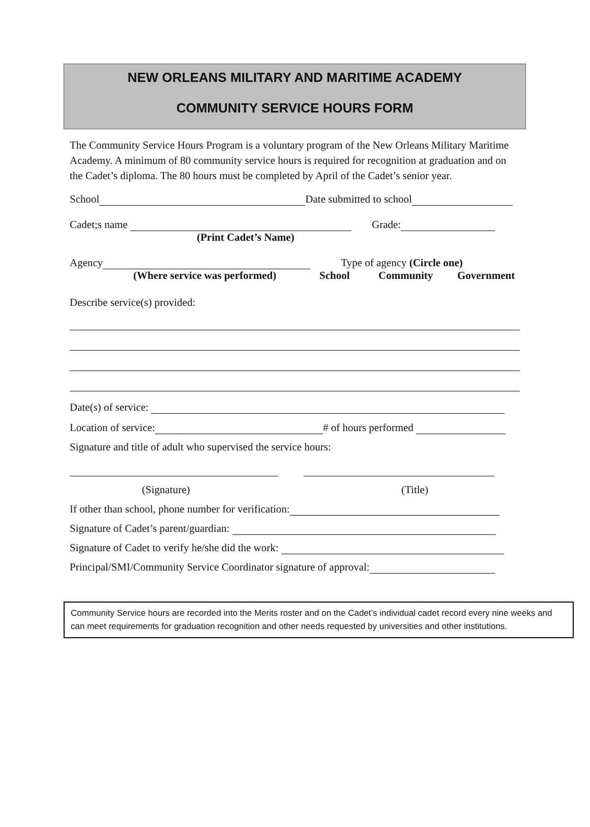NEW ORLEANS MILITARY AND MARITIME ACADEMY
COMMUNITY SERVICE HOURS FORM
The Community Service Hours Program is a voluntary program of the New Orleans Military Maritime Academy. A minimum of 80 community service hours is required for recognition at graduation and on the Cadet’s diploma. The 80 hours must be completed by April of the Cadet’s senior year.
School Date submitted to school
Cadet;s name Grade:
(Print Cadet’s Name)
Agency Type of agency (Circle one)
(Where service was performed) School Community Government
Describe service(s) provided:
Date(s) of service:
Location of service: # of hours performed
Signature and title of adult who supervised the service hours:
(Signature) (Title)
If other than school, phone number for verification:
Signature of Cadet’s parent/guardian:
Signature of Cadet to verify he/she did the work:
Principal/SMI/Community Service Coordinator signature of approval:
Community Service hours are recorded into the Merits roster and on the Cadet’s individual cadet record every nine weeks and can meet requirements for graduation recognition and other needs requested by universities and other institutions.